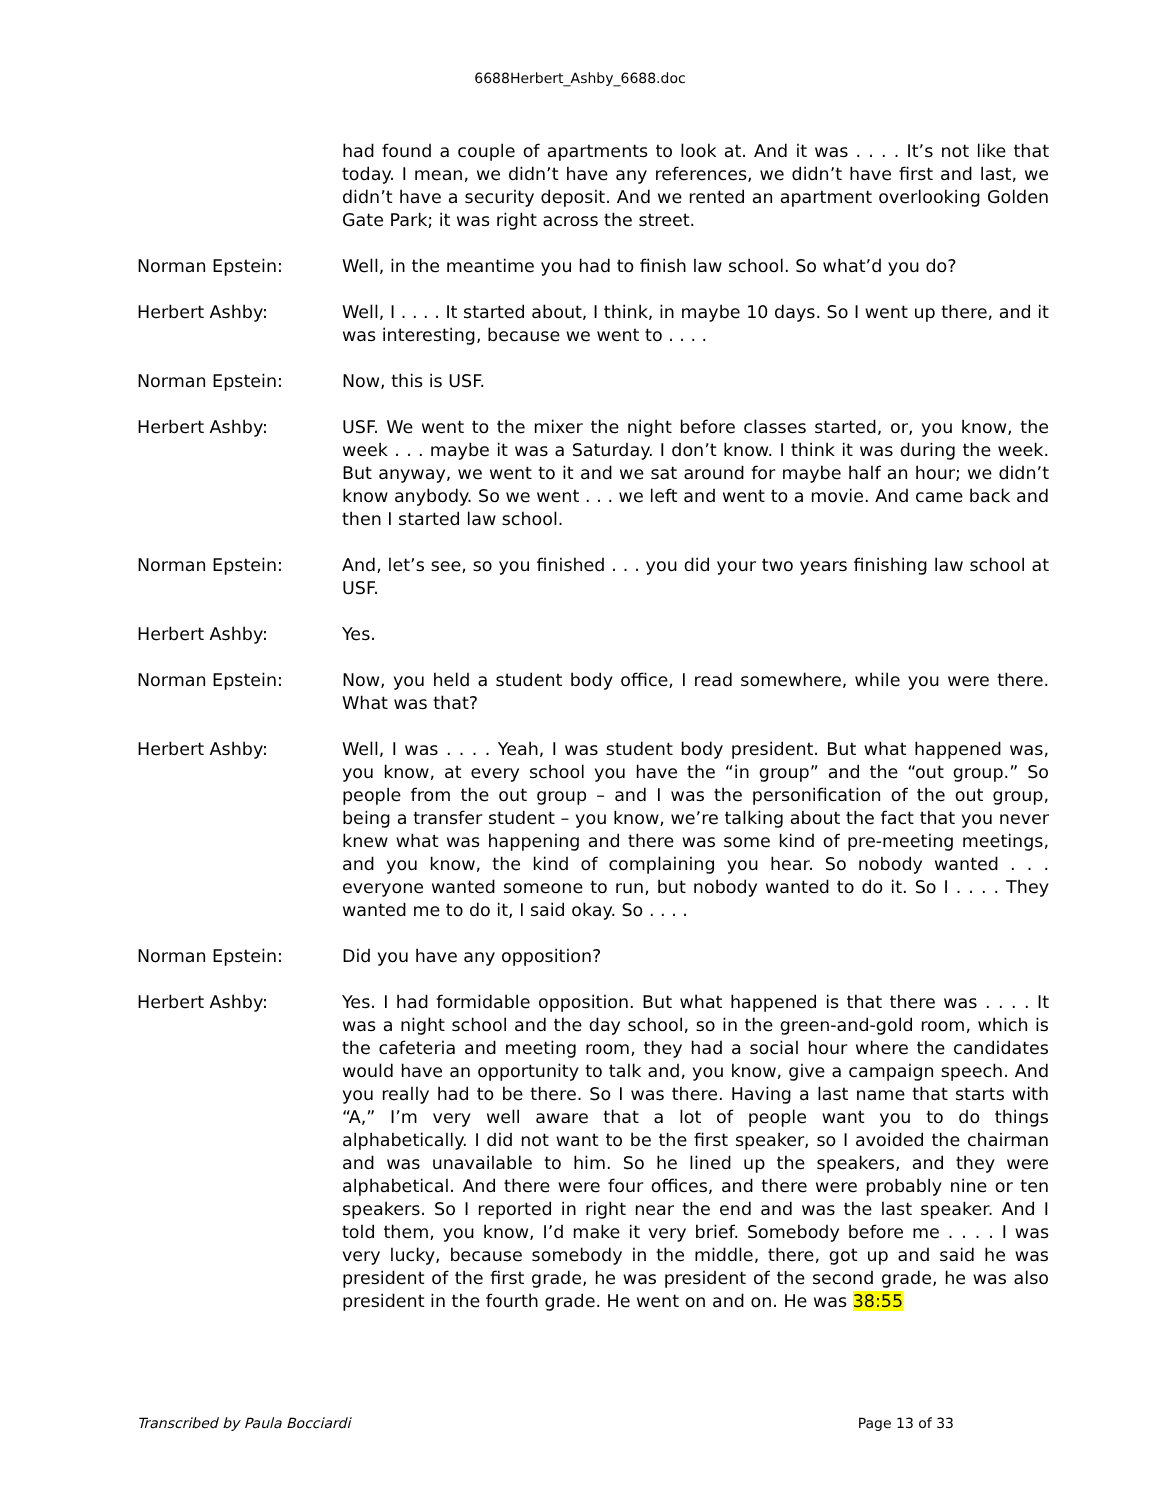6688Herbert_Ashby_6688.doc
had found a couple of apartments to look at. And it was . . . . It’s not like that today. I mean, we didn’t have any references, we didn’t have first and last, we didn’t have a security deposit. And we rented an apartment overlooking Golden Gate Park; it was right across the street.
Norman Epstein: Well, in the meantime you had to finish law school. So what’d you do?
Herbert Ashby: Well, I . . . . It started about, I think, in maybe 10 days. So I went up there, and it was interesting, because we went to . . . .
Norman Epstein: Now, this is USF.
Herbert Ashby: USF. We went to the mixer the night before classes started, or, you know, the week . . . maybe it was a Saturday. I don’t know. I think it was during the week. But anyway, we went to it and we sat around for maybe half an hour; we didn’t know anybody. So we went . . . we left and went to a movie. And came back and then I started law school.
Norman Epstein: And, let’s see, so you finished . . . you did your two years finishing law school at USF.
Herbert Ashby: Yes.
Norman Epstein: Now, you held a student body office, I read somewhere, while you were there. What was that?
Herbert Ashby: Well, I was . . . . Yeah, I was student body president. But what happened was, you know, at every school you have the “in group” and the “out group.” So people from the out group – and I was the personification of the out group, being a transfer student – you know, we’re talking about the fact that you never knew what was happening and there was some kind of pre-meeting meetings, and you know, the kind of complaining you hear. So nobody wanted . . . everyone wanted someone to run, but nobody wanted to do it. So I . . . . They wanted me to do it, I said okay. So . . . .
Norman Epstein: Did you have any opposition?
Herbert Ashby: Yes. I had formidable opposition. But what happened is that there was . . . . It was a night school and the day school, so in the green-and-gold room, which is the cafeteria and meeting room, they had a social hour where the candidates would have an opportunity to talk and, you know, give a campaign speech. And you really had to be there. So I was there. Having a last name that starts with “A,” I’m very well aware that a lot of people want you to do things alphabetically. I did not want to be the first speaker, so I avoided the chairman and was unavailable to him. So he lined up the speakers, and they were alphabetical. And there were four offices, and there were probably nine or ten speakers. So I reported in right near the end and was the last speaker. And I told them, you know, I’d make it very brief. Somebody before me . . . . I was very lucky, because somebody in the middle, there, got up and said he was president of the first grade, he was president of the second grade, he was also president in the fourth grade. He went on and on. He was 38:55
Transcribed by Paula Bocciardi Page 13 of 33